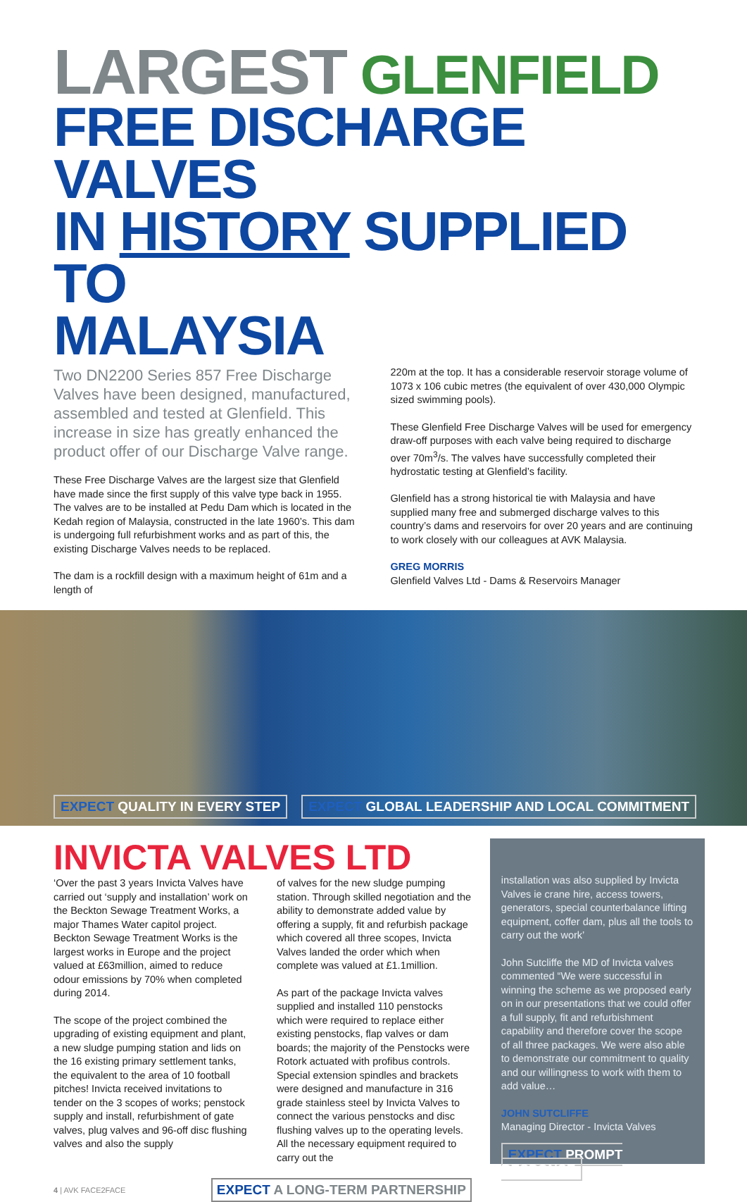LARGEST GLENFIELD
FREE DISCHARGE VALVES
IN HISTORY SUPPLIED TO
MALAYSIA
Two DN2200 Series 857 Free Discharge Valves have been designed, manufactured, assembled and tested at Glenfield. This increase in size has greatly enhanced the product offer of our Discharge Valve range.
These Free Discharge Valves are the largest size that Glenfield have made since the first supply of this valve type back in 1955. The valves are to be installed at Pedu Dam which is located in the Kedah region of Malaysia, constructed in the late 1960’s. This dam is undergoing full refurbishment works and as part of this, the existing Discharge Valves needs to be replaced.
The dam is a rockfill design with a maximum height of 61m and a length of
220m at the top. It has a considerable reservoir storage volume of 1073 x 106 cubic metres (the equivalent of over 430,000 Olympic sized swimming pools).
These Glenfield Free Discharge Valves will be used for emergency draw-off purposes with each valve being required to discharge over 70m<sup>3</sup>/s. The valves have successfully completed their hydrostatic testing at Glenfield’s facility.
Glenfield has a strong historical tie with Malaysia and have supplied many free and submerged discharge valves to this country’s dams and reservoirs for over 20 years and are continuing to work closely with our colleagues at AVK Malaysia.
GREG MORRIS
Glenfield Valves Ltd - Dams & Reservoirs Manager
EXPECT QUALITY IN EVERY STEP EXPECT GLOBAL LEADERSHIP AND LOCAL COMMITMENT
INVICTA VALVES LTD
‘Over the past 3 years Invicta Valves have carried out ‘supply and installation’ work on the Beckton Sewage Treatment Works, a major Thames Water capitol project. Beckton Sewage Treatment Works is the largest works in Europe and the project valued at £63million, aimed to reduce odour emissions by 70% when completed during 2014.
The scope of the project combined the upgrading of existing equipment and plant, a new sludge pumping station and lids on the 16 existing primary settlement tanks, the equivalent to the area of 10 football pitches! Invicta received invitations to tender on the 3 scopes of works; penstock supply and install, refurbishment of gate valves, plug valves and 96-off disc flushing valves and also the supply
of valves for the new sludge pumping station. Through skilled negotiation and the ability to demonstrate added value by offering a supply, fit and refurbish package which covered all three scopes, Invicta Valves landed the order which when complete was valued at £1.1million.
As part of the package Invicta valves supplied and installed 110 penstocks which were required to replace either existing penstocks, flap valves or dam boards; the majority of the Penstocks were Rotork actuated with profibus controls. Special extension spindles and brackets were designed and manufacture in 316 grade stainless steel by Invicta Valves to connect the various penstocks and disc flushing valves up to the operating levels. All the necessary equipment required to carry out the
4 | AVK FACE2FACE EXPECT A LONG-TERM PARTNERSHIP
installation was also supplied by Invicta Valves ie crane hire, access towers, generators, special counterbalance lifting equipment, coffer dam, plus all the tools to carry out the work’
John Sutcliffe the MD of Invicta valves commented “We were successful in winning the scheme as we proposed early on in our presentations that we could offer a full supply, fit and refurbishment capability and therefore cover the scope of all three packages. We were also able to demonstrate our commitment to quality and our willingness to work with them to add value…
JOHN SUTCLIFFE
Managing Director - Invicta Valves
EXPECT PROMPT RESPONSE